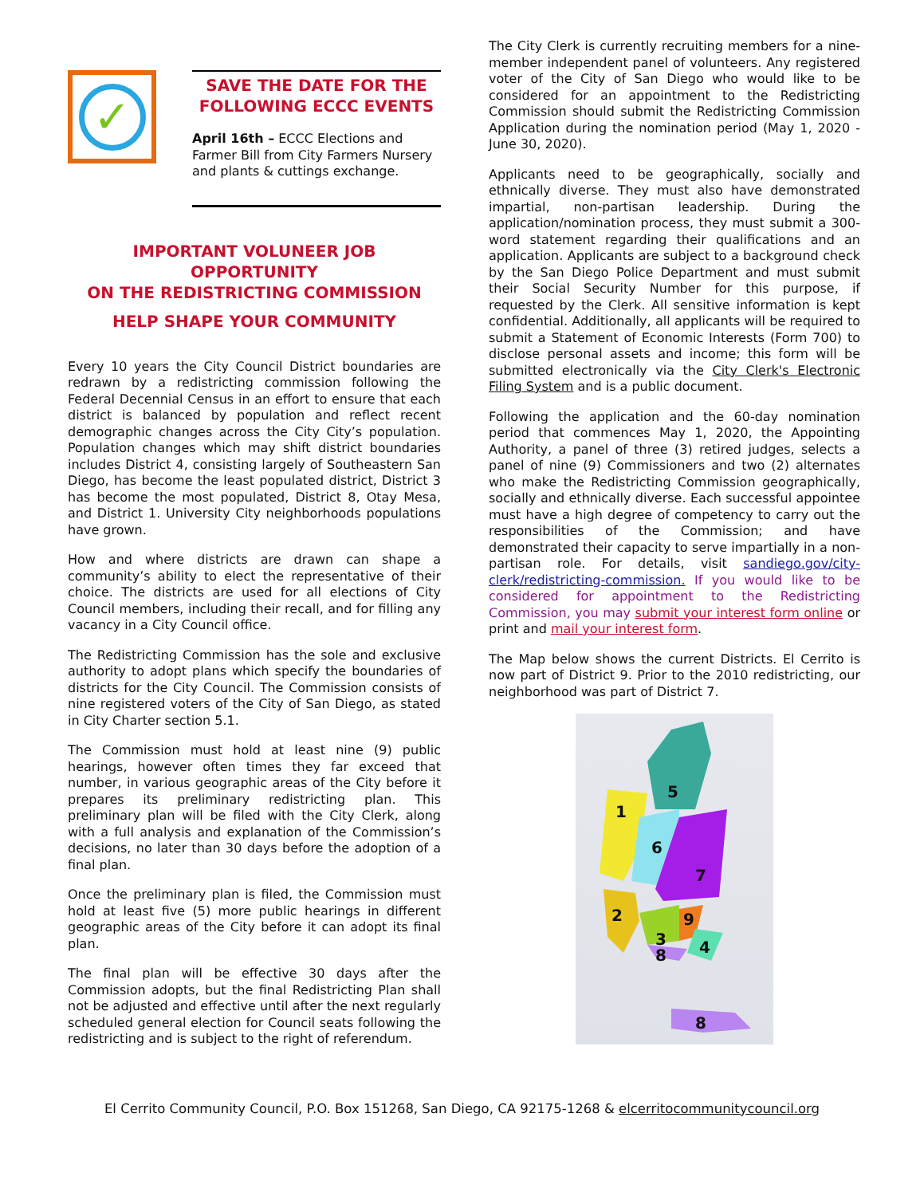✓
SAVE THE DATE FOR THE FOLLOWING ECCC EVENTS
April 16th – ECCC Elections and Farmer Bill from City Farmers Nursery and plants & cuttings exchange.
IMPORTANT VOLUNEER JOB OPPORTUNITY
ON THE REDISTRICTING COMMISSION
HELP SHAPE YOUR COMMUNITY
Every 10 years the City Council District boundaries are redrawn by a redistricting commission following the Federal Decennial Census in an effort to ensure that each district is balanced by population and reflect recent demographic changes across the City City’s population. Population changes which may shift district boundaries includes District 4, consisting largely of Southeastern San Diego, has become the least populated district, District 3 has become the most populated, District 8, Otay Mesa, and District 1. University City neighborhoods populations have grown.
How and where districts are drawn can shape a community’s ability to elect the representative of their choice. The districts are used for all elections of City Council members, including their recall, and for filling any vacancy in a City Council office.
The Redistricting Commission has the sole and exclusive authority to adopt plans which specify the boundaries of districts for the City Council. The Commission consists of nine registered voters of the City of San Diego, as stated in City Charter section 5.1.
The Commission must hold at least nine (9) public hearings, however often times they far exceed that number, in various geographic areas of the City before it prepares its preliminary redistricting plan. This preliminary plan will be filed with the City Clerk, along with a full analysis and explanation of the Commission’s decisions, no later than 30 days before the adoption of a final plan.
Once the preliminary plan is filed, the Commission must hold at least five (5) more public hearings in different geographic areas of the City before it can adopt its final plan.
The final plan will be effective 30 days after the Commission adopts, but the final Redistricting Plan shall not be adjusted and effective until after the next regularly scheduled general election for Council seats following the redistricting and is subject to the right of referendum.
The City Clerk is currently recruiting members for a nine-member independent panel of volunteers. Any registered voter of the City of San Diego who would like to be considered for an appointment to the Redistricting Commission should submit the Redistricting Commission Application during the nomination period (May 1, 2020 - June 30, 2020).
Applicants need to be geographically, socially and ethnically diverse. They must also have demonstrated impartial, non-partisan leadership. During the application/nomination process, they must submit a 300-word statement regarding their qualifications and an application. Applicants are subject to a background check by the San Diego Police Department and must submit their Social Security Number for this purpose, if requested by the Clerk. All sensitive information is kept confidential. Additionally, all applicants will be required to submit a Statement of Economic Interests (Form 700) to disclose personal assets and income; this form will be submitted electronically via the City Clerk's Electronic Filing System and is a public document.
Following the application and the 60-day nomination period that commences May 1, 2020, the Appointing Authority, a panel of three (3) retired judges, selects a panel of nine (9) Commissioners and two (2) alternates who make the Redistricting Commission geographically, socially and ethnically diverse. Each successful appointee must have a high degree of competency to carry out the responsibilities of the Commission; and have demonstrated their capacity to serve impartially in a non-partisan role. For details, visit sandiego.gov/city-clerk/redistricting-commission. If you would like to be considered for appointment to the Redistricting Commission, you may submit your interest form online or print and mail your interest form.
The Map below shows the current Districts. El Cerrito is now part of District 9. Prior to the 2010 redistricting, our neighborhood was part of District 7.
5
1
6
7
2
3
9
4
8
8
El Cerrito Community Council, P.O. Box 151268, San Diego, CA 92175-1268 & elcerritocommunitycouncil.org